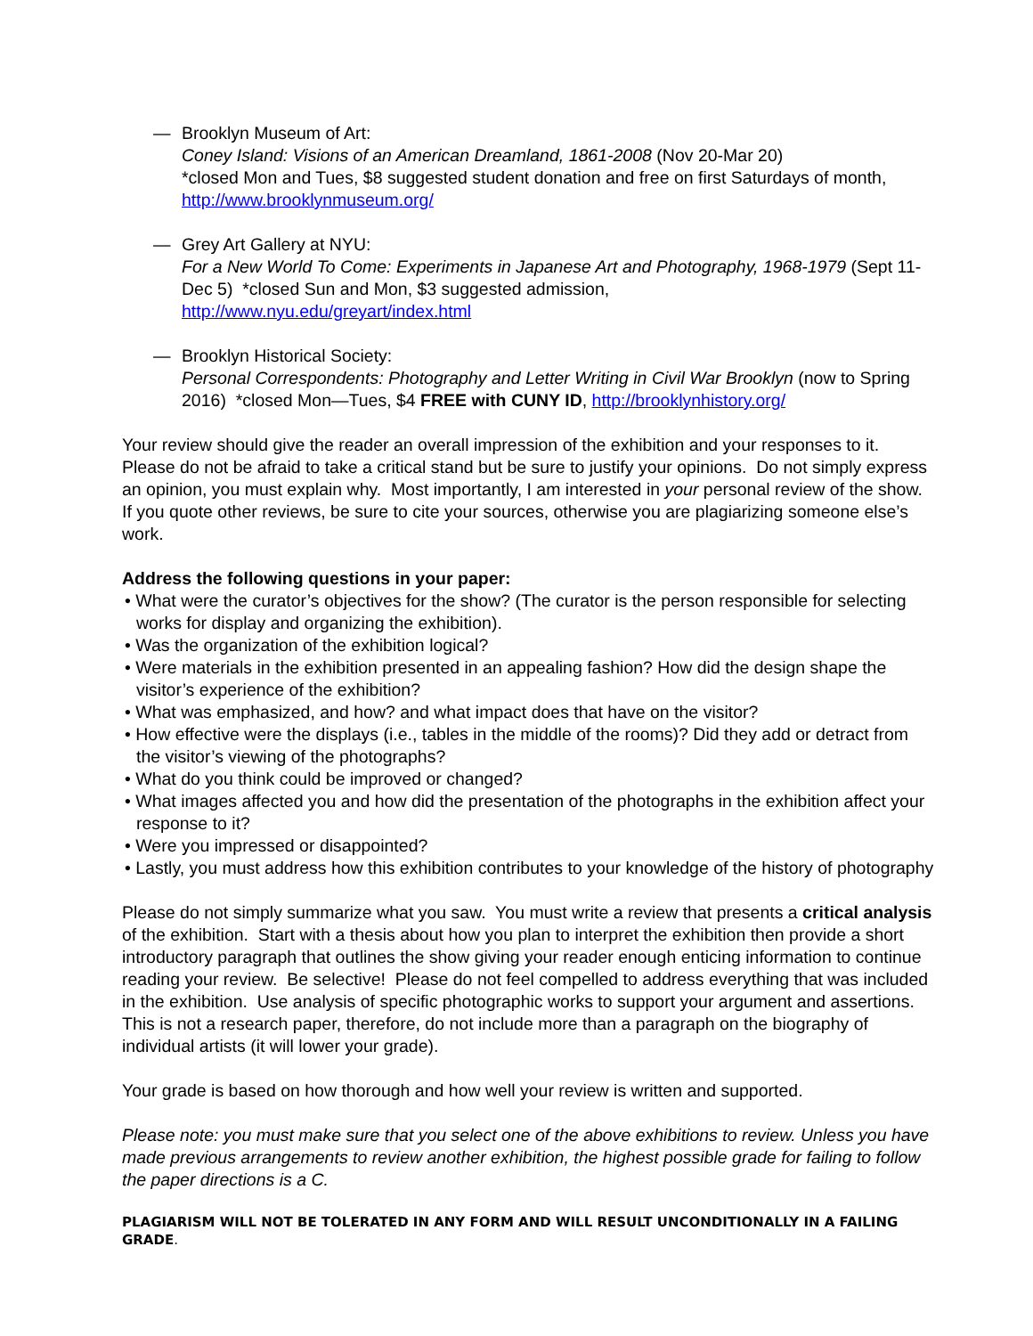— Brooklyn Museum of Art:
Coney Island: Visions of an American Dreamland, 1861-2008 (Nov 20-Mar 20)
*closed Mon and Tues, $8 suggested student donation and free on first Saturdays of month, http://www.brooklynmuseum.org/
— Grey Art Gallery at NYU:
For a New World To Come: Experiments in Japanese Art and Photography, 1968-1979 (Sept 11-Dec 5) *closed Sun and Mon, $3 suggested admission,
http://www.nyu.edu/greyart/index.html
— Brooklyn Historical Society:
Personal Correspondents: Photography and Letter Writing in Civil War Brooklyn (now to Spring 2016) *closed Mon—Tues, $4 FREE with CUNY ID, http://brooklynhistory.org/
Your review should give the reader an overall impression of the exhibition and your responses to it. Please do not be afraid to take a critical stand but be sure to justify your opinions. Do not simply express an opinion, you must explain why. Most importantly, I am interested in your personal review of the show. If you quote other reviews, be sure to cite your sources, otherwise you are plagiarizing someone else’s work.
Address the following questions in your paper:
• What were the curator’s objectives for the show? (The curator is the person responsible for selecting works for display and organizing the exhibition).
• Was the organization of the exhibition logical?
• Were materials in the exhibition presented in an appealing fashion? How did the design shape the visitor’s experience of the exhibition?
• What was emphasized, and how? and what impact does that have on the visitor?
• How effective were the displays (i.e., tables in the middle of the rooms)? Did they add or detract from the visitor’s viewing of the photographs?
• What do you think could be improved or changed?
• What images affected you and how did the presentation of the photographs in the exhibition affect your response to it?
• Were you impressed or disappointed?
• Lastly, you must address how this exhibition contributes to your knowledge of the history of photography
Please do not simply summarize what you saw. You must write a review that presents a critical analysis of the exhibition. Start with a thesis about how you plan to interpret the exhibition then provide a short introductory paragraph that outlines the show giving your reader enough enticing information to continue reading your review. Be selective! Please do not feel compelled to address everything that was included in the exhibition. Use analysis of specific photographic works to support your argument and assertions. This is not a research paper, therefore, do not include more than a paragraph on the biography of individual artists (it will lower your grade).
Your grade is based on how thorough and how well your review is written and supported.
Please note: you must make sure that you select one of the above exhibitions to review. Unless you have made previous arrangements to review another exhibition, the highest possible grade for failing to follow the paper directions is a C.
PLAGIARISM WILL NOT BE TOLERATED IN ANY FORM AND WILL RESULT UNCONDITIONALLY IN A FAILING GRADE.